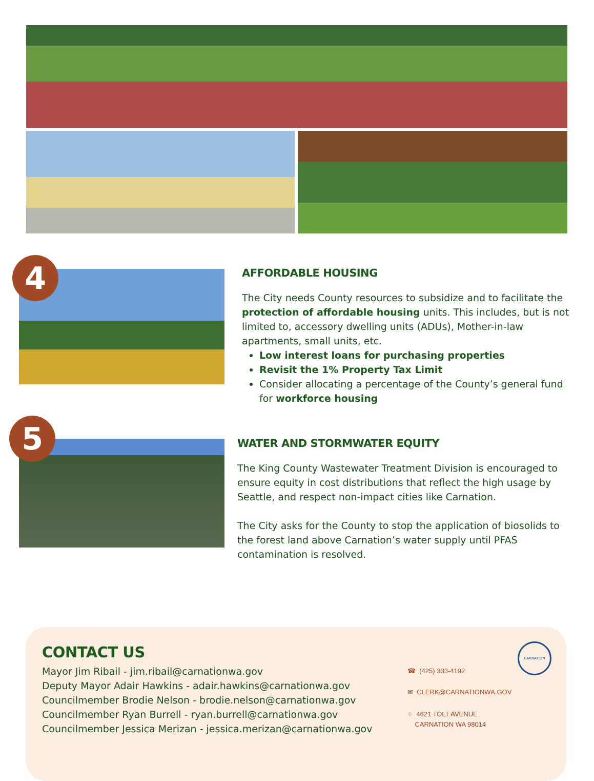4
AFFORDABLE HOUSING
The City needs County resources to subsidize and to facilitate the protection of affordable housing units. This includes, but is not limited to, accessory dwelling units (ADUs), Mother-in-law apartments, small units, etc.
Low interest loans for purchasing properties
Revisit the 1% Property Tax Limit
Consider allocating a percentage of the County’s general fund for workforce housing
5
WATER AND STORMWATER EQUITY
The King County Wastewater Treatment Division is encouraged to ensure equity in cost distributions that reflect the high usage by Seattle, and respect non-impact cities like Carnation.
The City asks for the County to stop the application of biosolids to the forest land above Carnation’s water supply until PFAS contamination is resolved.
CONTACT US
Mayor Jim Ribail - jim.ribail@carnationwa.gov
Deputy Mayor Adair Hawkins - adair.hawkins@carnationwa.gov
Councilmember Brodie Nelson - brodie.nelson@carnationwa.gov
Councilmember Ryan Burrell - ryan.burrell@carnationwa.gov
Councilmember Jessica Merizan - jessica.merizan@carnationwa.gov
CARNATION
☎ (425) 333-4192
✉ CLERK@CARNATIONWA.GOV
⌖ 4621 TOLT AVENUE
CARNATION WA 98014